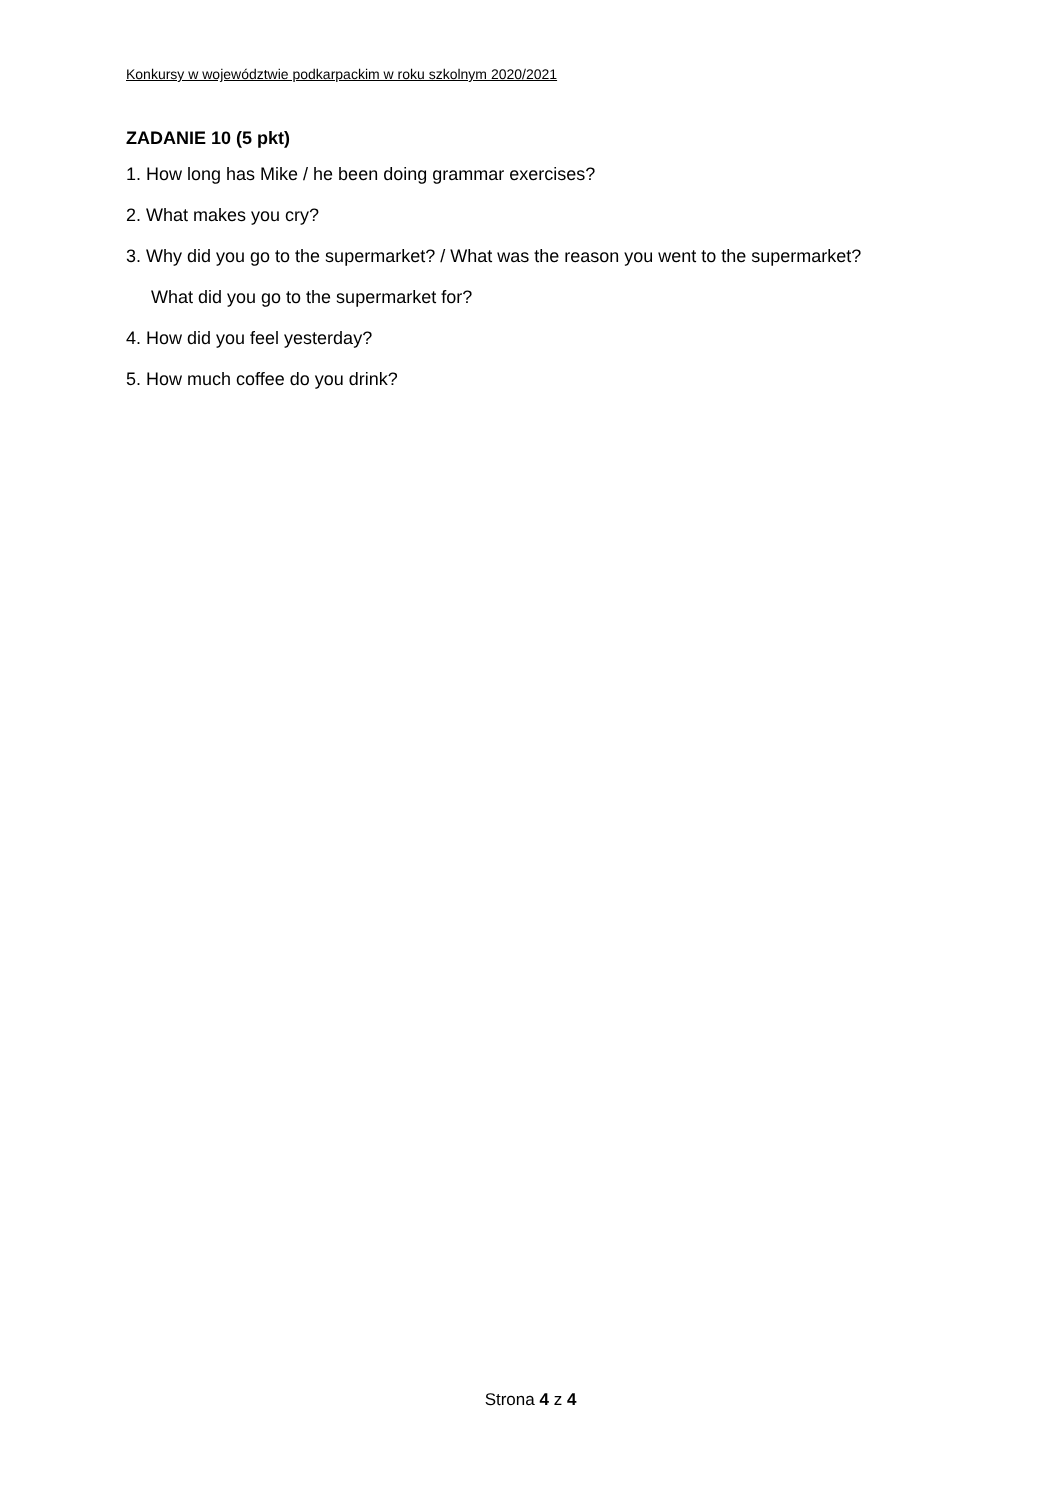Konkursy w województwie podkarpackim w roku szkolnym 2020/2021
ZADANIE 10 (5 pkt)
1. How long has Mike / he been doing grammar exercises?
2. What makes you cry?
3. Why did you go to the supermarket? / What was the reason you went to the supermarket?
What did you go to the supermarket for?
4. How did you feel yesterday?
5. How much coffee do you drink?
Strona 4 z 4